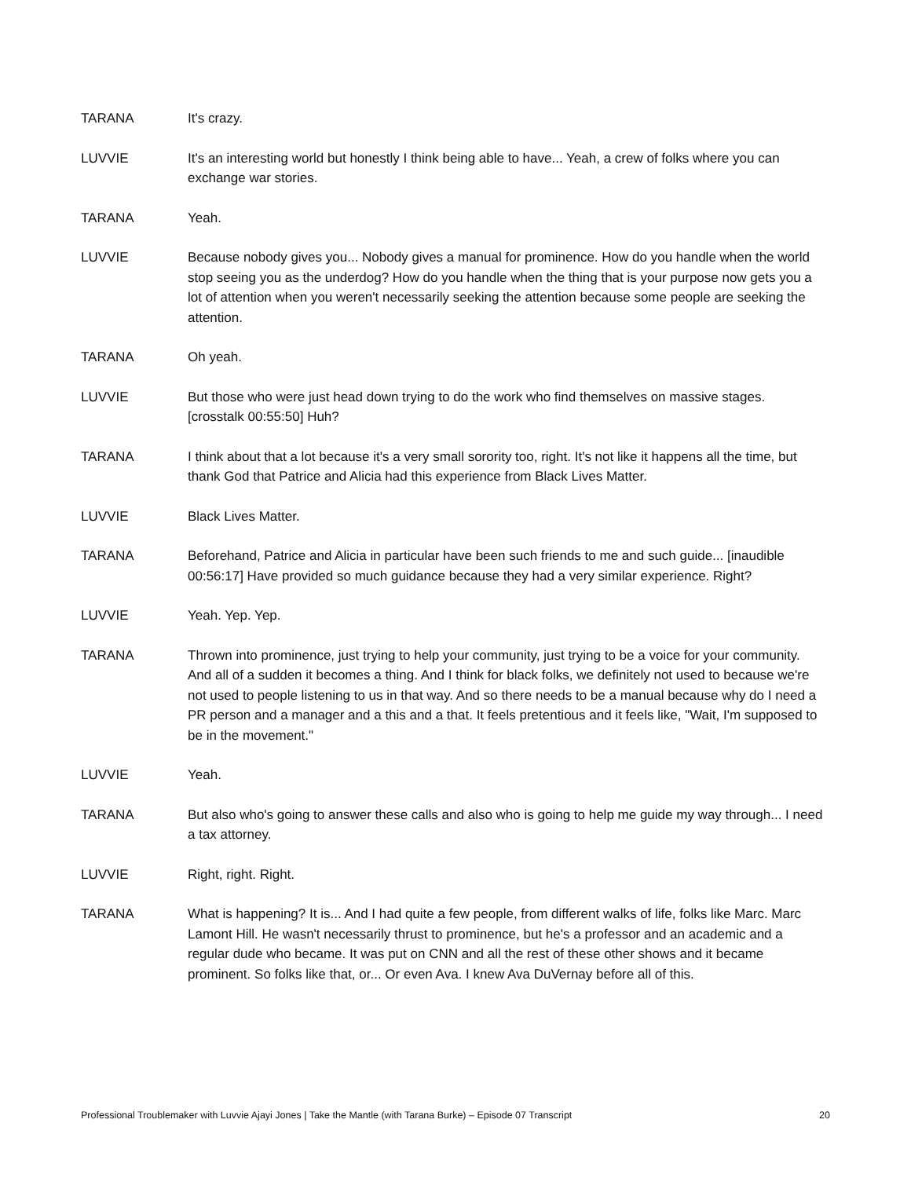TARANA It's crazy.
LUVVIE It's an interesting world but honestly I think being able to have... Yeah, a crew of folks where you can exchange war stories.
TARANA Yeah.
LUVVIE Because nobody gives you... Nobody gives a manual for prominence. How do you handle when the world stop seeing you as the underdog? How do you handle when the thing that is your purpose now gets you a lot of attention when you weren't necessarily seeking the attention because some people are seeking the attention.
TARANA Oh yeah.
LUVVIE But those who were just head down trying to do the work who find themselves on massive stages. [crosstalk 00:55:50] Huh?
TARANA I think about that a lot because it's a very small sorority too, right. It's not like it happens all the time, but thank God that Patrice and Alicia had this experience from Black Lives Matter.
LUVVIE Black Lives Matter.
TARANA Beforehand, Patrice and Alicia in particular have been such friends to me and such guide... [inaudible 00:56:17] Have provided so much guidance because they had a very similar experience. Right?
LUVVIE Yeah. Yep. Yep.
TARANA Thrown into prominence, just trying to help your community, just trying to be a voice for your community. And all of a sudden it becomes a thing. And I think for black folks, we definitely not used to because we're not used to people listening to us in that way. And so there needs to be a manual because why do I need a PR person and a manager and a this and a that. It feels pretentious and it feels like, "Wait, I'm supposed to be in the movement."
LUVVIE Yeah.
TARANA But also who's going to answer these calls and also who is going to help me guide my way through... I need a tax attorney.
LUVVIE Right, right. Right.
TARANA What is happening? It is... And I had quite a few people, from different walks of life, folks like Marc. Marc Lamont Hill. He wasn't necessarily thrust to prominence, but he's a professor and an academic and a regular dude who became. It was put on CNN and all the rest of these other shows and it became prominent. So folks like that, or... Or even Ava. I knew Ava DuVernay before all of this.
Professional Troublemaker with Luvvie Ajayi Jones | Take the Mantle (with Tarana Burke) – Episode 07 Transcript 20